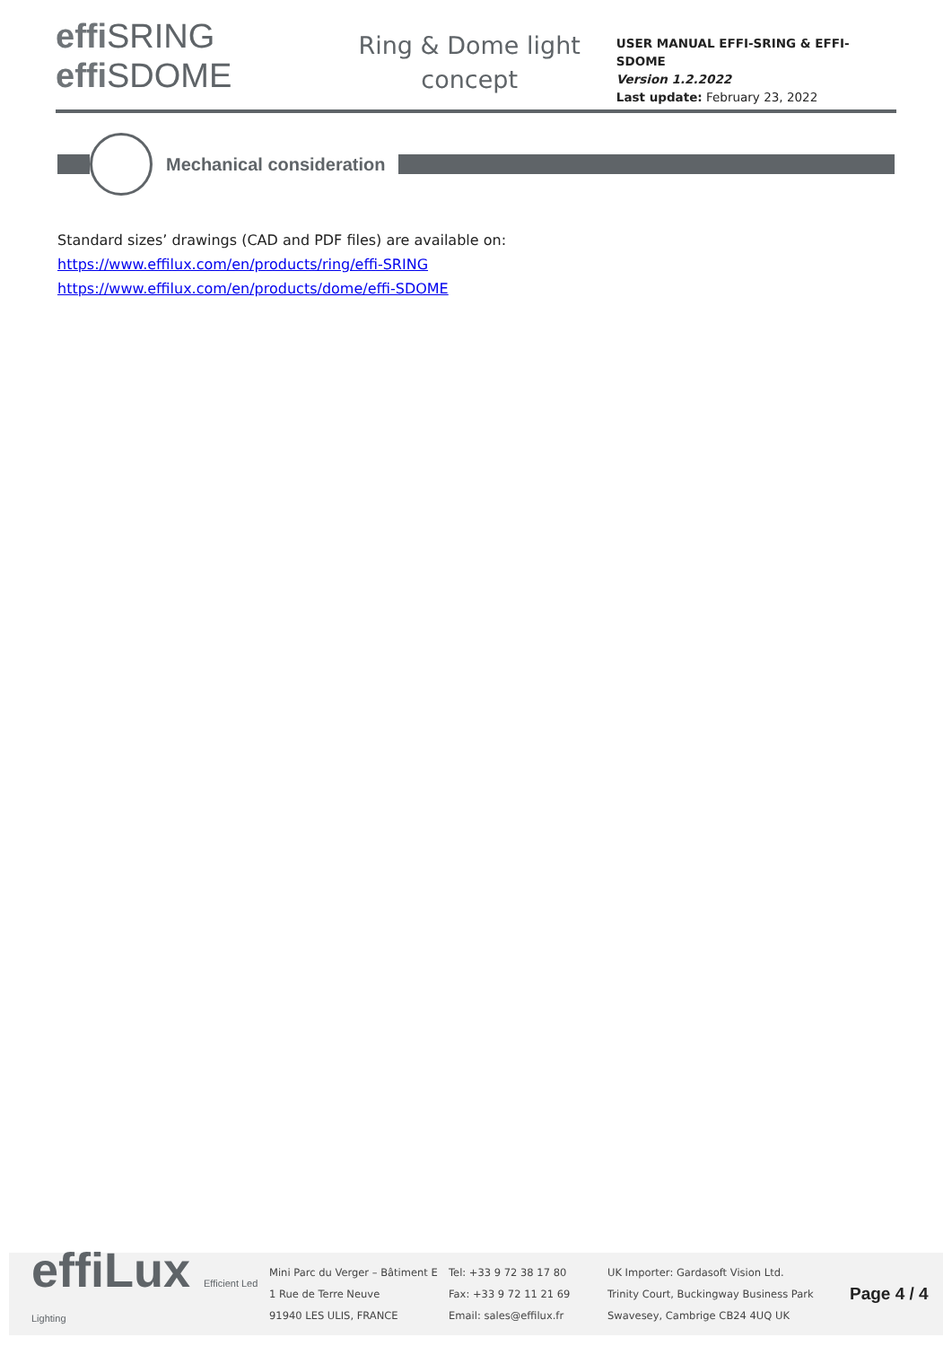effi SRING
effi SDOME
Ring & Dome light
concept
USER MANUAL EFFI-SRING & EFFI-SDOME
Version 1.2.2022
Last update: February 23, 2022
Mechanical consideration
Standard sizes’ drawings (CAD and PDF files) are available on:
https://www.effilux.com/en/products/ring/effi-SRING
https://www.effilux.com/en/products/dome/effi-SDOME
effiLux Efficient Led Lighting
Mini Parc du Verger – Bâtiment E
1 Rue de Terre Neuve
91940 LES ULIS, FRANCE
Tel: +33 9 72 38 17 80
Fax: +33 9 72 11 21 69
Email: sales@effilux.fr
UK Importer: Gardasoft Vision Ltd.
Trinity Court, Buckingway Business Park
Swavesey, Cambrige CB24 4UQ UK
Page 4 / 4